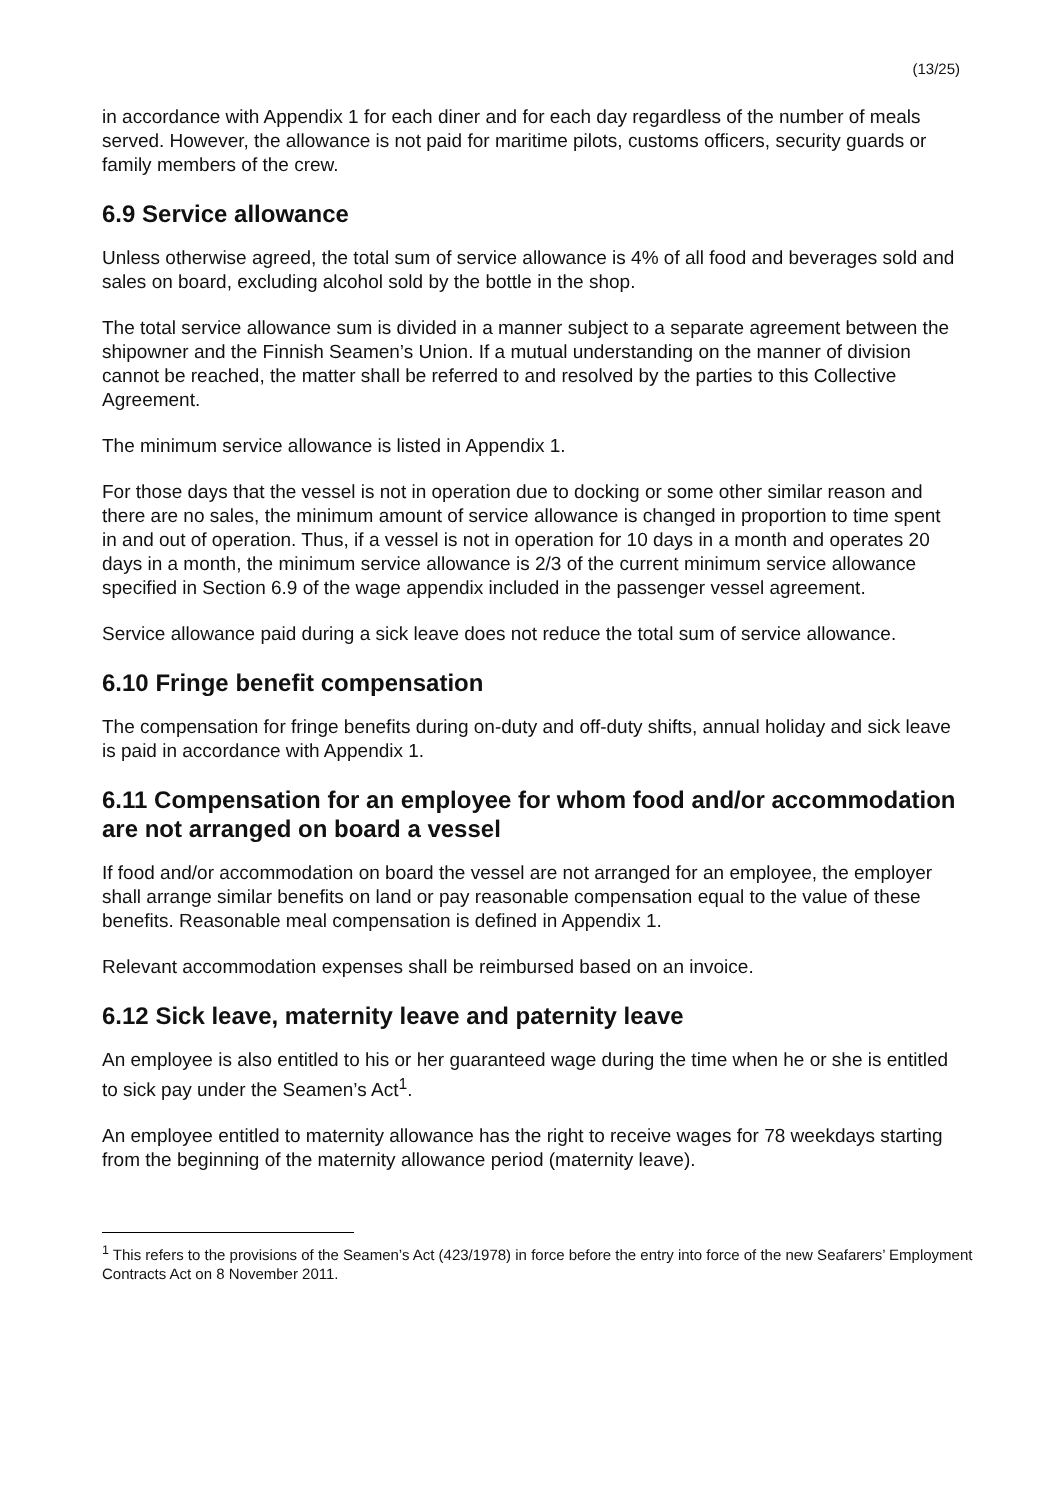(13/25)
in accordance with Appendix 1 for each diner and for each day regardless of the number of meals served. However, the allowance is not paid for maritime pilots, customs officers, security guards or family members of the crew.
6.9 Service allowance
Unless otherwise agreed, the total sum of service allowance is 4% of all food and beverages sold and sales on board, excluding alcohol sold by the bottle in the shop.
The total service allowance sum is divided in a manner subject to a separate agreement between the shipowner and the Finnish Seamen’s Union. If a mutual understanding on the manner of division cannot be reached, the matter shall be referred to and resolved by the parties to this Collective Agreement.
The minimum service allowance is listed in Appendix 1.
For those days that the vessel is not in operation due to docking or some other similar reason and there are no sales, the minimum amount of service allowance is changed in proportion to time spent in and out of operation. Thus, if a vessel is not in operation for 10 days in a month and operates 20 days in a month, the minimum service allowance is 2/3 of the current minimum service allowance specified in Section 6.9 of the wage appendix included in the passenger vessel agreement.
Service allowance paid during a sick leave does not reduce the total sum of service allowance.
6.10 Fringe benefit compensation
The compensation for fringe benefits during on-duty and off-duty shifts, annual holiday and sick leave is paid in accordance with Appendix 1.
6.11 Compensation for an employee for whom food and/or accommodation are not arranged on board a vessel
If food and/or accommodation on board the vessel are not arranged for an employee, the employer shall arrange similar benefits on land or pay reasonable compensation equal to the value of these benefits. Reasonable meal compensation is defined in Appendix 1.
Relevant accommodation expenses shall be reimbursed based on an invoice.
6.12 Sick leave, maternity leave and paternity leave
An employee is also entitled to his or her guaranteed wage during the time when he or she is entitled to sick pay under the Seamen’s Act<sup>1</sup>.
An employee entitled to maternity allowance has the right to receive wages for 78 weekdays starting from the beginning of the maternity allowance period (maternity leave).
<sup>1</sup> This refers to the provisions of the Seamen’s Act (423/1978) in force before the entry into force of the new Seafarers’ Employment Contracts Act on 8 November 2011.